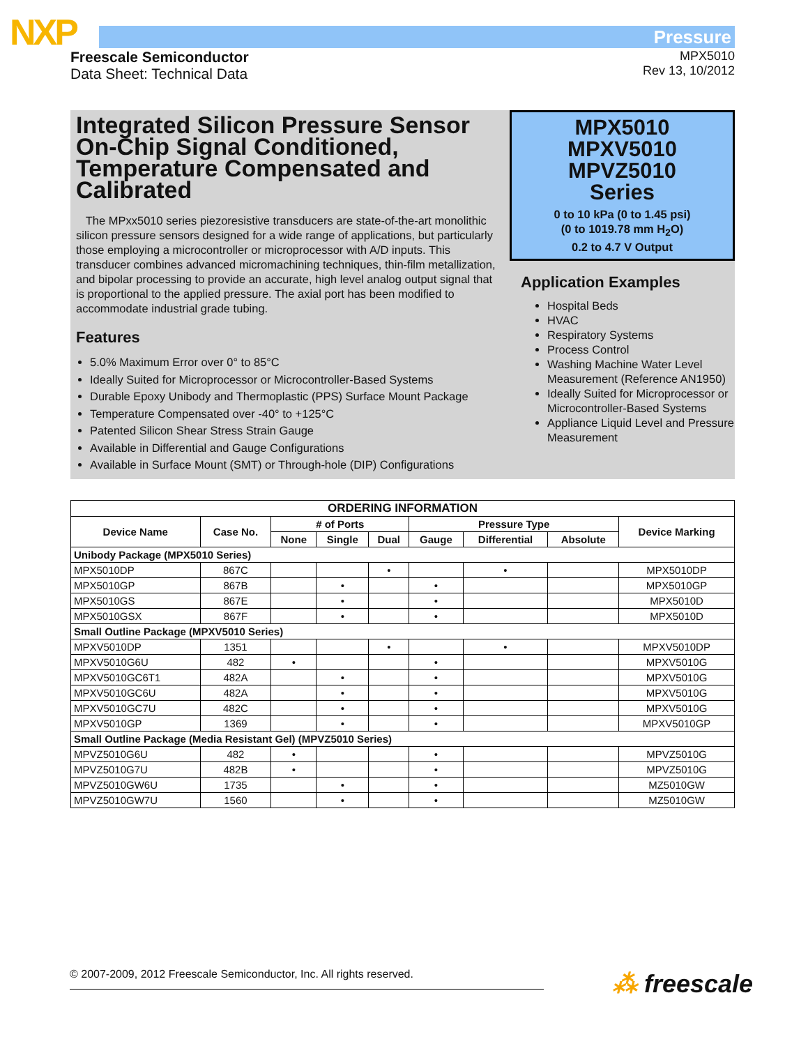NXP Pressure
Freescale Semiconductor
Data Sheet: Technical Data
MPX5010
Rev 13, 10/2012
Integrated Silicon Pressure Sensor On-Chip Signal Conditioned, Temperature Compensated and Calibrated
The MPxx5010 series piezoresistive transducers are state-of-the-art monolithic silicon pressure sensors designed for a wide range of applications, but particularly those employing a microcontroller or microprocessor with A/D inputs. This transducer combines advanced micromachining techniques, thin-film metallization, and bipolar processing to provide an accurate, high level analog output signal that is proportional to the applied pressure. The axial port has been modified to accommodate industrial grade tubing.
Features
5.0% Maximum Error over 0° to 85°C
Ideally Suited for Microprocessor or Microcontroller-Based Systems
Durable Epoxy Unibody and Thermoplastic (PPS) Surface Mount Package
Temperature Compensated over -40° to +125°C
Patented Silicon Shear Stress Strain Gauge
Available in Differential and Gauge Configurations
Available in Surface Mount (SMT) or Through-hole (DIP) Configurations
MPX5010
MPXV5010
MPVZ5010
Series
0 to 10 kPa (0 to 1.45 psi)
(0 to 1019.78 mm H<sub>2</sub>O)
0.2 to 4.7 V Output
Application Examples
Hospital Beds
HVAC
Respiratory Systems
Process Control
Washing Machine Water Level Measurement (Reference AN1950)
Ideally Suited for Microprocessor or Microcontroller-Based Systems
Appliance Liquid Level and Pressure Measurement
| ORDERING INFORMATION | | | | | | | | |
| --- | --- | --- | --- | --- | --- | --- | --- | --- |
| Device Name | Case No. | # of Ports | | | Pressure Type | | | Device Marking |
| | | None | Single | Dual | Gauge | Differential | Absolute | |
| Unibody Package (MPX5010 Series) | | | | | | | | |
| MPX5010DP | 867C | | | • | | • | | MPX5010DP |
| MPX5010GP | 867B | | • | | • | | | MPX5010GP |
| MPX5010GS | 867E | | • | | • | | | MPX5010D |
| MPX5010GSX | 867F | | • | | • | | | MPX5010D |
| Small Outline Package (MPXV5010 Series) | | | | | | | | |
| MPXV5010DP | 1351 | | | • | | • | | MPXV5010DP |
| MPXV5010G6U | 482 | • | | | • | | | MPXV5010G |
| MPXV5010GC6T1 | 482A | | • | | • | | | MPXV5010G |
| MPXV5010GC6U | 482A | | • | | • | | | MPXV5010G |
| MPXV5010GC7U | 482C | | • | | • | | | MPXV5010G |
| MPXV5010GP | 1369 | | • | | • | | | MPXV5010GP |
| Small Outline Package (Media Resistant Gel) (MPVZ5010 Series) | | | | | | | | |
| MPVZ5010G6U | 482 | • | | | • | | | MPVZ5010G |
| MPVZ5010G7U | 482B | • | | | • | | | MPVZ5010G |
| MPVZ5010GW6U | 1735 | | • | | • | | | MZ5010GW |
| MPVZ5010GW7U | 1560 | | • | | • | | | MZ5010GW |
© 2007-2009, 2012 Freescale Semiconductor, Inc. All rights reserved. ⁂ freescale